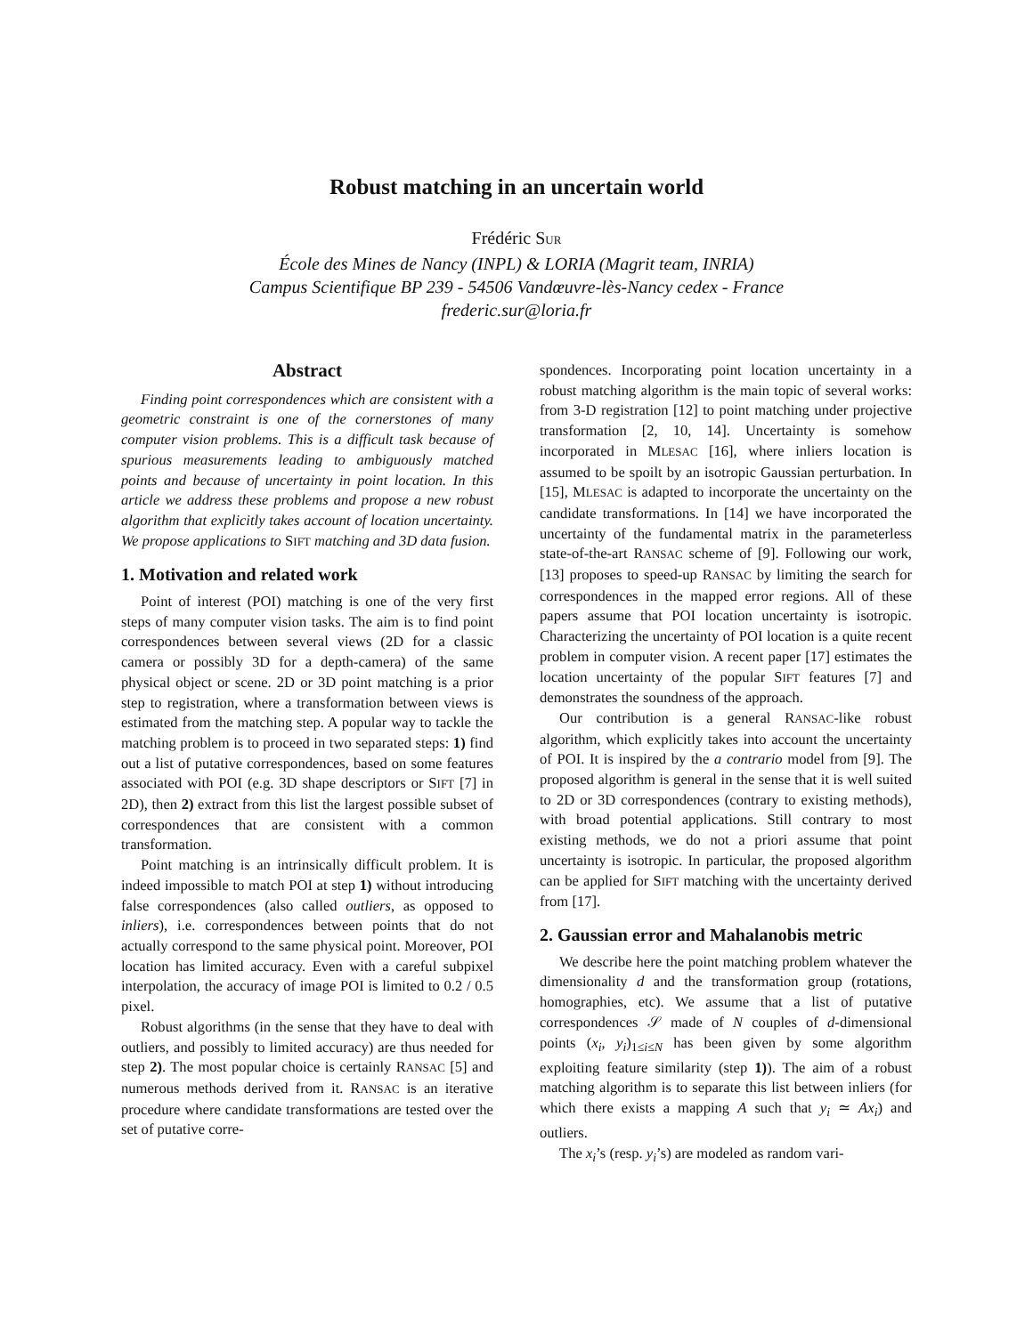Robust matching in an uncertain world
Frédéric SUR
École des Mines de Nancy (INPL) & LORIA (Magrit team, INRIA)
Campus Scientifique BP 239 - 54506 Vandœuvre-lès-Nancy cedex - France
frederic.sur@loria.fr
Abstract
Finding point correspondences which are consistent with a geometric constraint is one of the cornerstones of many computer vision problems. This is a difficult task because of spurious measurements leading to ambiguously matched points and because of uncertainty in point location. In this article we address these problems and propose a new robust algorithm that explicitly takes account of location uncertainty. We propose applications to SIFT matching and 3D data fusion.
1. Motivation and related work
Point of interest (POI) matching is one of the very first steps of many computer vision tasks. The aim is to find point correspondences between several views (2D for a classic camera or possibly 3D for a depth-camera) of the same physical object or scene. 2D or 3D point matching is a prior step to registration, where a transformation between views is estimated from the matching step. A popular way to tackle the matching problem is to proceed in two separated steps: 1) find out a list of putative correspondences, based on some features associated with POI (e.g. 3D shape descriptors or SIFT [7] in 2D), then 2) extract from this list the largest possible subset of correspondences that are consistent with a common transformation.
Point matching is an intrinsically difficult problem. It is indeed impossible to match POI at step 1) without introducing false correspondences (also called outliers, as opposed to inliers), i.e. correspondences between points that do not actually correspond to the same physical point. Moreover, POI location has limited accuracy. Even with a careful subpixel interpolation, the accuracy of image POI is limited to 0.2 / 0.5 pixel.
Robust algorithms (in the sense that they have to deal with outliers, and possibly to limited accuracy) are thus needed for step 2). The most popular choice is certainly RANSAC [5] and numerous methods derived from it. RANSAC is an iterative procedure where candidate transformations are tested over the set of putative corre-
spondences. Incorporating point location uncertainty in a robust matching algorithm is the main topic of several works: from 3-D registration [12] to point matching under projective transformation [2, 10, 14]. Uncertainty is somehow incorporated in MLESAC [16], where inliers location is assumed to be spoilt by an isotropic Gaussian perturbation. In [15], MLESAC is adapted to incorporate the uncertainty on the candidate transformations. In [14] we have incorporated the uncertainty of the fundamental matrix in the parameterless state-of-the-art RANSAC scheme of [9]. Following our work, [13] proposes to speed-up RANSAC by limiting the search for correspondences in the mapped error regions. All of these papers assume that POI location uncertainty is isotropic. Characterizing the uncertainty of POI location is a quite recent problem in computer vision. A recent paper [17] estimates the location uncertainty of the popular SIFT features [7] and demonstrates the soundness of the approach.
Our contribution is a general RANSAC-like robust algorithm, which explicitly takes into account the uncertainty of POI. It is inspired by the a contrario model from [9]. The proposed algorithm is general in the sense that it is well suited to 2D or 3D correspondences (contrary to existing methods), with broad potential applications. Still contrary to most existing methods, we do not a priori assume that point uncertainty is isotropic. In particular, the proposed algorithm can be applied for SIFT matching with the uncertainty derived from [17].
2. Gaussian error and Mahalanobis metric
We describe here the point matching problem whatever the dimensionality d and the transformation group (rotations, homographies, etc). We assume that a list of putative correspondences 𝒮 made of N couples of d-dimensional points (x<sub>i</sub>, y<sub>i</sub>)<sub>1≤i≤N</sub> has been given by some algorithm exploiting feature similarity (step 1)). The aim of a robust matching algorithm is to separate this list between inliers (for which there exists a mapping A such that y<sub>i</sub> ≃ Ax<sub>i</sub>) and outliers.
The x<sub>i</sub>’s (resp. y<sub>i</sub>’s) are modeled as random vari-